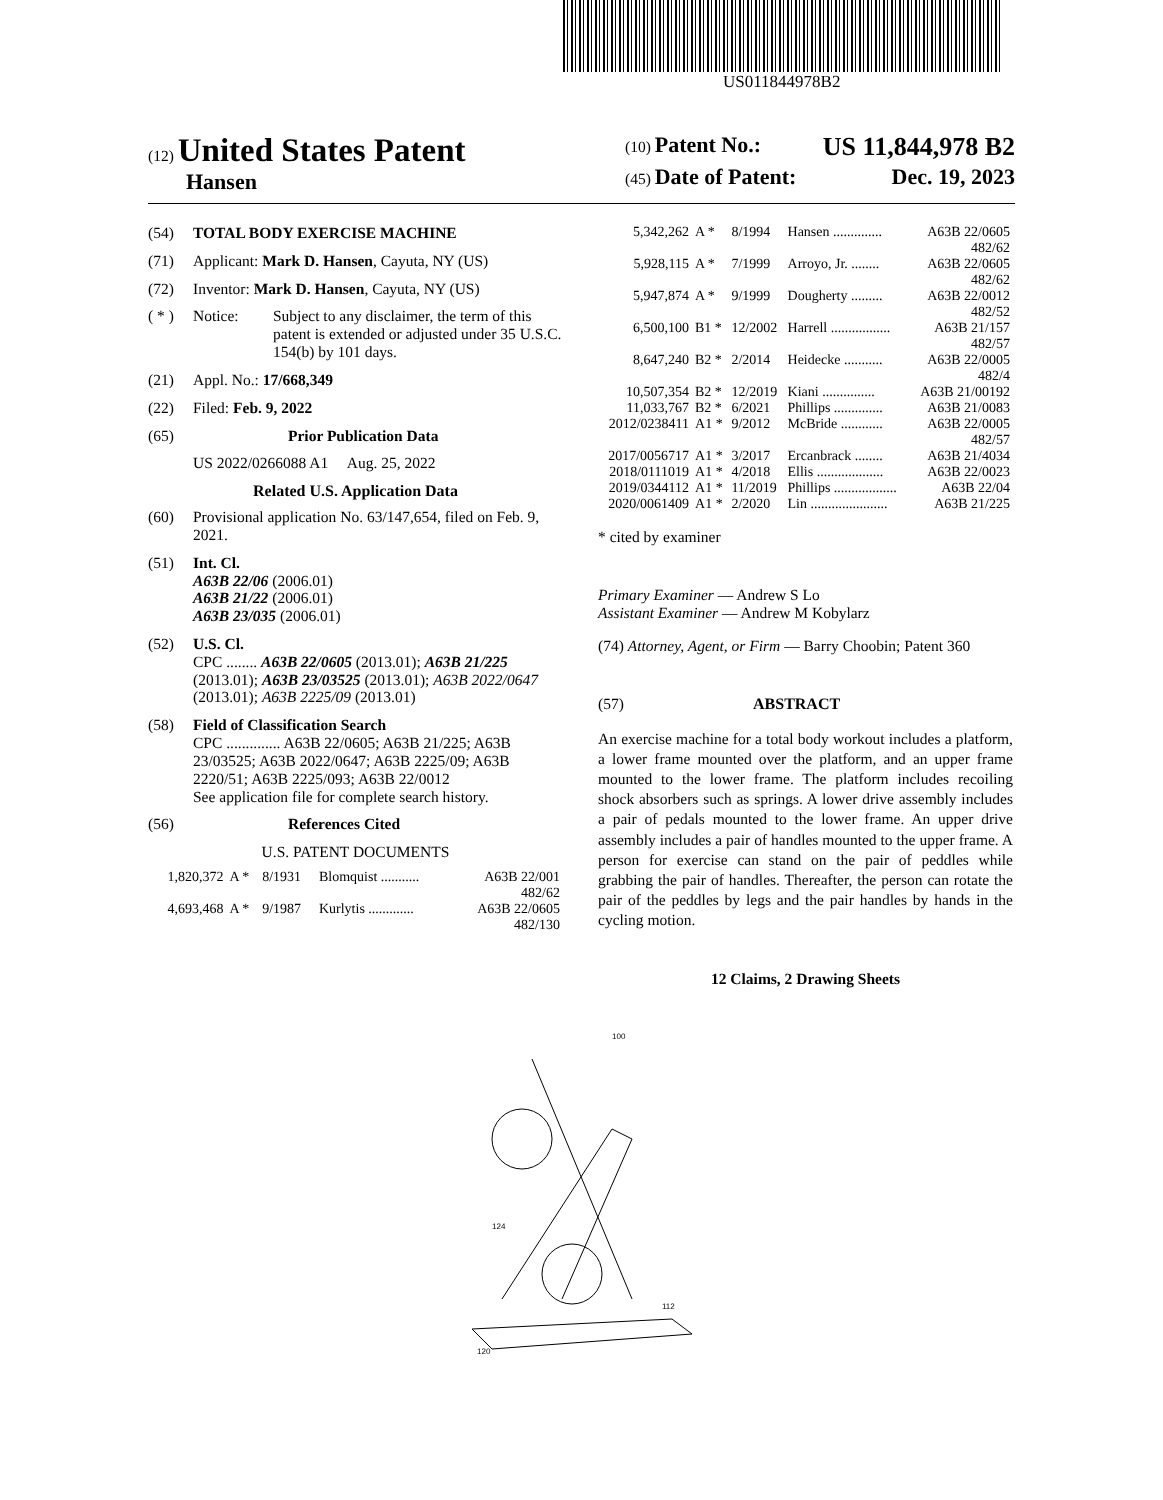US011844978B2
(12) United States Patent
Hansen
(10) Patent No.: US 11,844,978 B2
(45) Date of Patent: Dec. 19, 2023
(54) TOTAL BODY EXERCISE MACHINE
(71) Applicant: Mark D. Hansen, Cayuta, NY (US)
(72) Inventor: Mark D. Hansen, Cayuta, NY (US)
( * ) Notice: Subject to any disclaimer, the term of this patent is extended or adjusted under 35 U.S.C. 154(b) by 101 days.
(21) Appl. No.: 17/668,349
(22) Filed: Feb. 9, 2022
(65) Prior Publication Data
US 2022/0266088 A1 Aug. 25, 2022
Related U.S. Application Data
(60) Provisional application No. 63/147,654, filed on Feb. 9, 2021.
(51) Int. Cl.
A63B 22/06 (2006.01)
A63B 21/22 (2006.01)
A63B 23/035 (2006.01)
(52) U.S. Cl.
CPC ........ A63B 22/0605 (2013.01); A63B 21/225 (2013.01); A63B 23/03525 (2013.01); A63B 2022/0647 (2013.01); A63B 2225/09 (2013.01)
(58) Field of Classification Search
CPC .............. A63B 22/0605; A63B 21/225; A63B 23/03525; A63B 2022/0647; A63B 2225/09; A63B 2220/51; A63B 2225/093; A63B 22/0012
See application file for complete search history.
(56) References Cited
U.S. PATENT DOCUMENTS
| 1,820,372 | A * | 8/1931 | Blomquist ........... | A63B 22/001 482/62 |
| 4,693,468 | A * | 9/1987 | Kurlytis ............. | A63B 22/0605 482/130 |
| 5,342,262 | A * | 8/1994 | Hansen .............. | A63B 22/0605 482/62 |
| 5,928,115 | A * | 7/1999 | Arroyo, Jr. ........ | A63B 22/0605 482/62 |
| 5,947,874 | A * | 9/1999 | Dougherty ......... | A63B 22/0012 482/52 |
| 6,500,100 | B1 * | 12/2002 | Harrell ................. | A63B 21/157 482/57 |
| 8,647,240 | B2 * | 2/2014 | Heidecke ........... | A63B 22/0005 482/4 |
| 10,507,354 | B2 * | 12/2019 | Kiani ............... | A63B 21/00192 |
| 11,033,767 | B2 * | 6/2021 | Phillips .............. | A63B 21/0083 |
| 2012/0238411 | A1 * | 9/2012 | McBride ............ | A63B 22/0005 482/57 |
| 2017/0056717 | A1 * | 3/2017 | Ercanbrack ........ | A63B 21/4034 |
| 2018/0111019 | A1 * | 4/2018 | Ellis ................... | A63B 22/0023 |
| 2019/0344112 | A1 * | 11/2019 | Phillips .................. | A63B 22/04 |
| 2020/0061409 | A1 * | 2/2020 | Lin ...................... | A63B 21/225 |
* cited by examiner
Primary Examiner — Andrew S Lo
Assistant Examiner — Andrew M Kobylarz
(74) Attorney, Agent, or Firm — Barry Choobin; Patent 360
(57) ABSTRACT
An exercise machine for a total body workout includes a platform, a lower frame mounted over the platform, and an upper frame mounted to the lower frame. The platform includes recoiling shock absorbers such as springs. A lower drive assembly includes a pair of pedals mounted to the lower frame. An upper drive assembly includes a pair of handles mounted to the upper frame. A person for exercise can stand on the pair of peddles while grabbing the pair of handles. Thereafter, the person can rotate the pair of the peddles by legs and the pair handles by hands in the cycling motion.
12 Claims, 2 Drawing Sheets
100
124
112
120